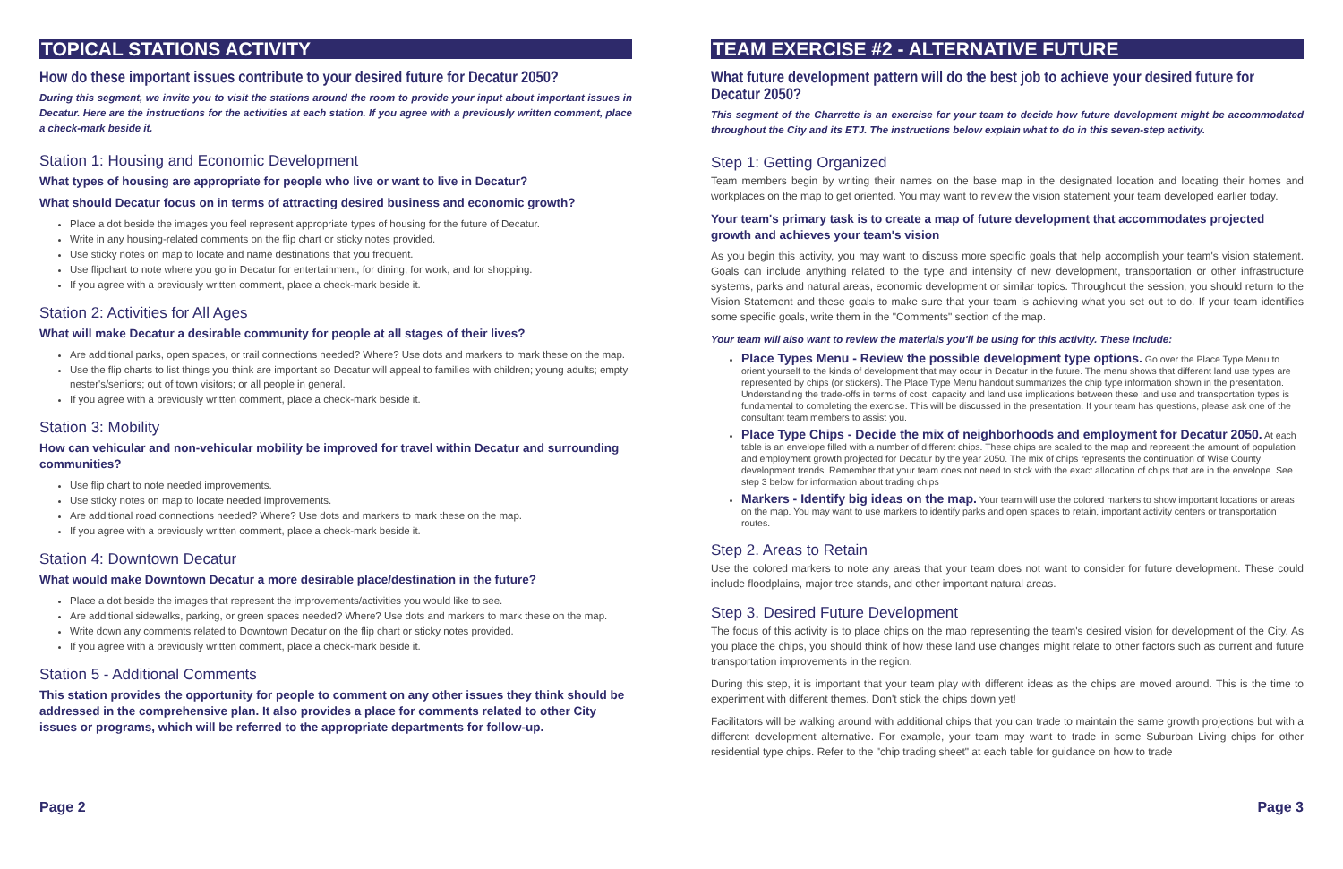TOPICAL STATIONS ACTIVITY
How do these important issues contribute to your desired future for Decatur 2050?
During this segment, we invite you to visit the stations around the room to provide your input about important issues in Decatur. Here are the instructions for the activities at each station. If you agree with a previously written comment, place a check-mark beside it.
Station 1: Housing and Economic Development
What types of housing are appropriate for people who live or want to live in Decatur?
What should Decatur focus on in terms of attracting desired business and economic growth?
Place a dot beside the images you feel represent appropriate types of housing for the future of Decatur.
Write in any housing-related comments on the flip chart or sticky notes provided.
Use sticky notes on map to locate and name destinations that you frequent.
Use flipchart to note where you go in Decatur for entertainment; for dining; for work; and for shopping.
If you agree with a previously written comment, place a check-mark beside it.
Station 2: Activities for All Ages
What will make Decatur a desirable community for people at all stages of their lives?
Are additional parks, open spaces, or trail connections needed? Where? Use dots and markers to mark these on the map.
Use the flip charts to list things you think are important so Decatur will appeal to families with children; young adults; empty nester's/seniors; out of town visitors; or all people in general.
If you agree with a previously written comment, place a check-mark beside it.
Station 3: Mobility
How can vehicular and non-vehicular mobility be improved for travel within Decatur and surrounding communities?
Use flip chart to note needed improvements.
Use sticky notes on map to locate needed improvements.
Are additional road connections needed? Where? Use dots and markers to mark these on the map.
If you agree with a previously written comment, place a check-mark beside it.
Station 4: Downtown Decatur
What would make Downtown Decatur a more desirable place/destination in the future?
Place a dot beside the images that represent the improvements/activities you would like to see.
Are additional sidewalks, parking, or green spaces needed? Where? Use dots and markers to mark these on the map.
Write down any comments related to Downtown Decatur on the flip chart or sticky notes provided.
If you agree with a previously written comment, place a check-mark beside it.
Station 5 - Additional Comments
This station provides the opportunity for people to comment on any other issues they think should be addressed in the comprehensive plan. It also provides a place for comments related to other City issues or programs, which will be referred to the appropriate departments for follow-up.
Page 2
TEAM EXERCISE #2 - ALTERNATIVE FUTURE
What future development pattern will do the best job to achieve your desired future for Decatur 2050?
This segment of the Charrette is an exercise for your team to decide how future development might be accommodated throughout the City and its ETJ. The instructions below explain what to do in this seven-step activity.
Step 1: Getting Organized
Team members begin by writing their names on the base map in the designated location and locating their homes and workplaces on the map to get oriented. You may want to review the vision statement your team developed earlier today.
Your team's primary task is to create a map of future development that accommodates projected growth and achieves your team's vision
As you begin this activity, you may want to discuss more specific goals that help accomplish your team's vision statement. Goals can include anything related to the type and intensity of new development, transportation or other infrastructure systems, parks and natural areas, economic development or similar topics. Throughout the session, you should return to the Vision Statement and these goals to make sure that your team is achieving what you set out to do. If your team identifies some specific goals, write them in the "Comments" section of the map.
Your team will also want to review the materials you'll be using for this activity. These include:
Place Types Menu - Review the possible development type options. Go over the Place Type Menu to orient yourself to the kinds of development that may occur in Decatur in the future. The menu shows that different land use types are represented by chips (or stickers). The Place Type Menu handout summarizes the chip type information shown in the presentation. Understanding the trade-offs in terms of cost, capacity and land use implications between these land use and transportation types is fundamental to completing the exercise. This will be discussed in the presentation. If your team has questions, please ask one of the consultant team members to assist you.
Place Type Chips - Decide the mix of neighborhoods and employment for Decatur 2050. At each table is an envelope filled with a number of different chips. These chips are scaled to the map and represent the amount of population and employment growth projected for Decatur by the year 2050. The mix of chips represents the continuation of Wise County development trends. Remember that your team does not need to stick with the exact allocation of chips that are in the envelope. See step 3 below for information about trading chips
Markers - Identify big ideas on the map. Your team will use the colored markers to show important locations or areas on the map. You may want to use markers to identify parks and open spaces to retain, important activity centers or transportation routes.
Step 2. Areas to Retain
Use the colored markers to note any areas that your team does not want to consider for future development. These could include floodplains, major tree stands, and other important natural areas.
Step 3. Desired Future Development
The focus of this activity is to place chips on the map representing the team's desired vision for development of the City. As you place the chips, you should think of how these land use changes might relate to other factors such as current and future transportation improvements in the region.
During this step, it is important that your team play with different ideas as the chips are moved around. This is the time to experiment with different themes. Don't stick the chips down yet!
Facilitators will be walking around with additional chips that you can trade to maintain the same growth projections but with a different development alternative. For example, your team may want to trade in some Suburban Living chips for other residential type chips. Refer to the "chip trading sheet" at each table for guidance on how to trade
Page 3